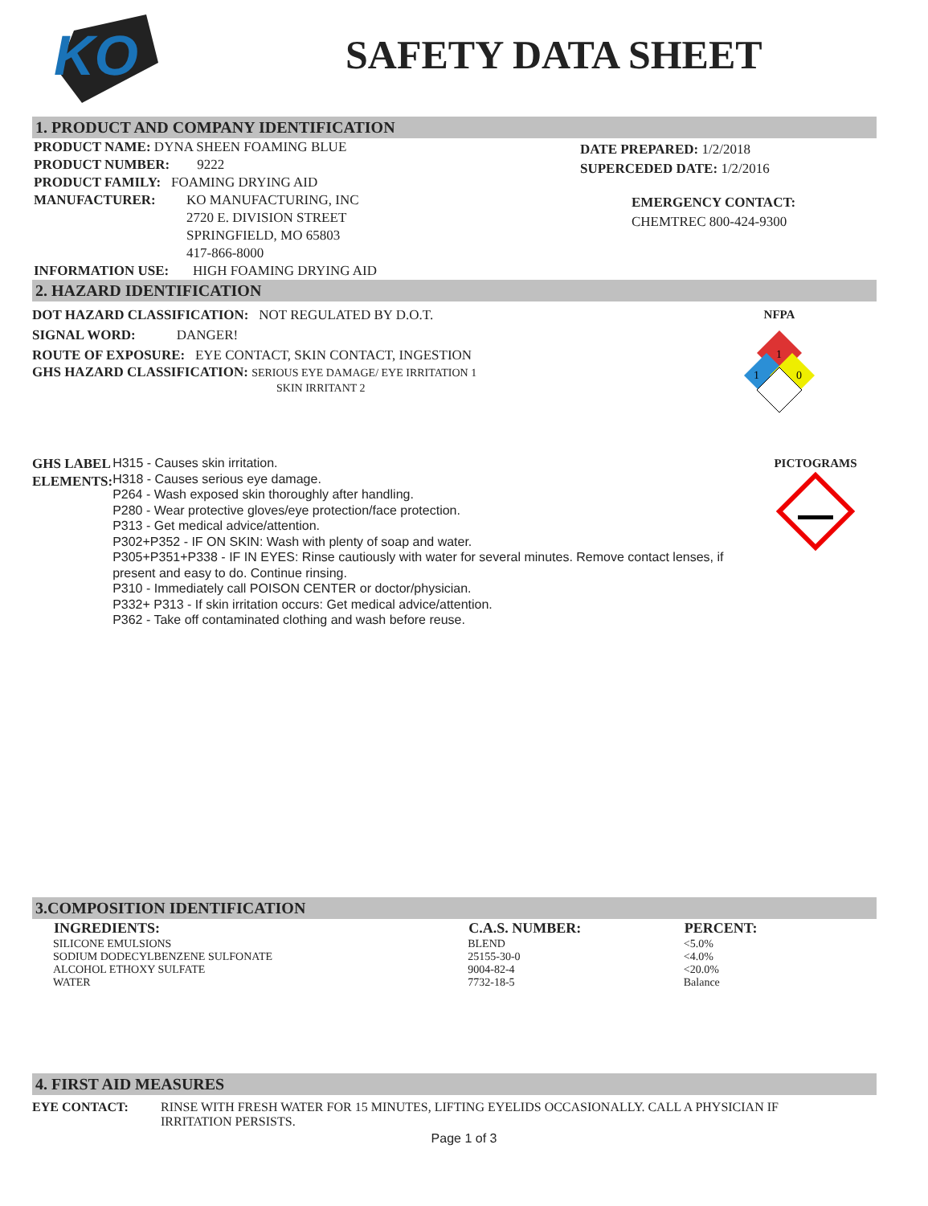KO
SAFETY DATA SHEET
1. PRODUCT AND COMPANY IDENTIFICATION
PRODUCT NAME: DYNA SHEEN FOAMING BLUE
PRODUCT NUMBER: 9222
PRODUCT FAMILY: FOAMING DRYING AID
MANUFACTURER: KO MANUFACTURING, INC
2720 E. DIVISION STREET
SPRINGFIELD, MO 65803
417-866-8000
INFORMATION USE: HIGH FOAMING DRYING AID
DATE PREPARED: 1/2/2018
SUPERCEDED DATE: 1/2/2016
EMERGENCY CONTACT:
CHEMTREC 800-424-9300
2. HAZARD IDENTIFICATION
DOT HAZARD CLASSIFICATION: NOT REGULATED BY D.O.T.
SIGNAL WORD: DANGER!
ROUTE OF EXPOSURE: EYE CONTACT, SKIN CONTACT, INGESTION
GHS HAZARD CLASSIFICATION: SERIOUS EYE DAMAGE/ EYE IRRITATION 1
SKIN IRRITANT 2
NFPA
1
1
0
GHS LABEL ELEMENTS:
H315 - Causes skin irritation.
H318 - Causes serious eye damage.
P264 - Wash exposed skin thoroughly after handling.
P280 - Wear protective gloves/eye protection/face protection.
P313 - Get medical advice/attention.
P302+P352 - IF ON SKIN: Wash with plenty of soap and water.
P305+P351+P338 - IF IN EYES: Rinse cautiously with water for several minutes. Remove contact lenses, if present and easy to do. Continue rinsing.
P310 - Immediately call POISON CENTER or doctor/physician.
P332+ P313 - If skin irritation occurs: Get medical advice/attention.
P362 - Take off contaminated clothing and wash before reuse.
PICTOGRAMS
3.COMPOSITION IDENTIFICATION
| INGREDIENTS: | C.A.S. NUMBER: | PERCENT: |
| --- | --- | --- |
| SILICONE EMULSIONS | BLEND | <5.0% |
| SODIUM DODECYLBENZENE SULFONATE | 25155-30-0 | <4.0% |
| ALCOHOL ETHOXY SULFATE | 9004-82-4 | <20.0% |
| WATER | 7732-18-5 | Balance |
4. FIRST AID MEASURES
EYE CONTACT: RINSE WITH FRESH WATER FOR 15 MINUTES, LIFTING EYELIDS OCCASIONALLY. CALL A PHYSICIAN IF IRRITATION PERSISTS.
Page 1 of 3